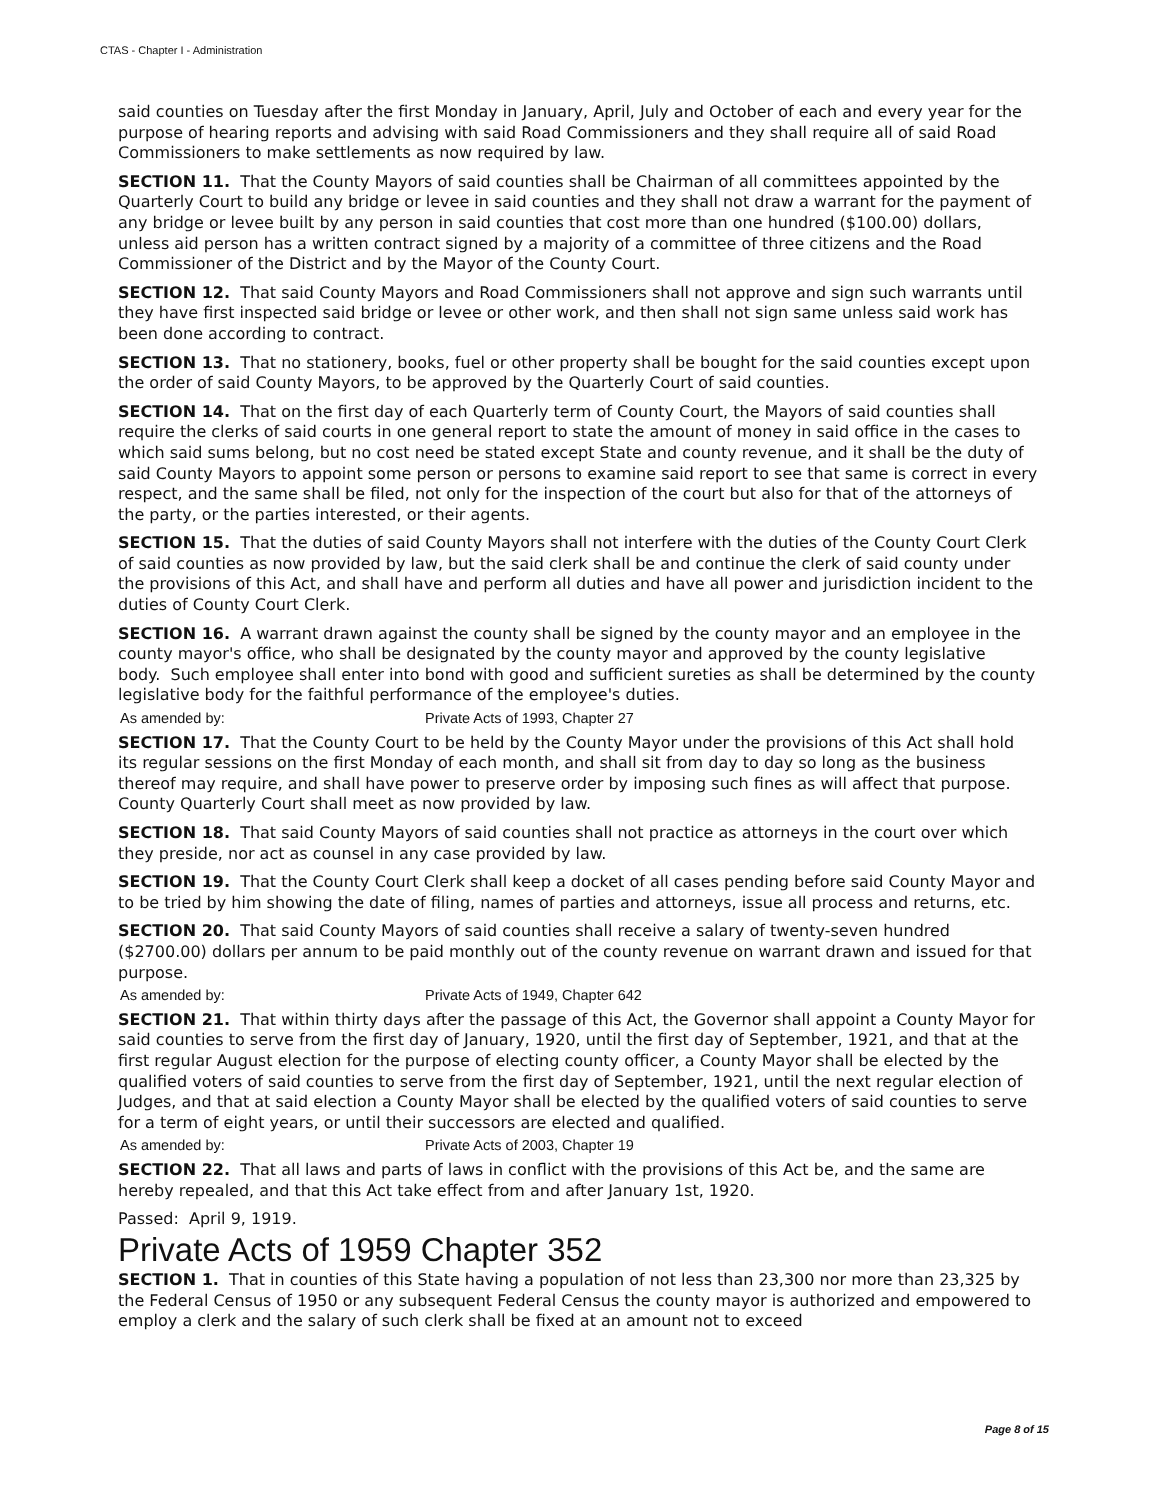CTAS - Chapter I - Administration
said counties on Tuesday after the first Monday in January, April, July and October of each and every year for the purpose of hearing reports and advising with said Road Commissioners and they shall require all of said Road Commissioners to make settlements as now required by law.
SECTION 11. That the County Mayors of said counties shall be Chairman of all committees appointed by the Quarterly Court to build any bridge or levee in said counties and they shall not draw a warrant for the payment of any bridge or levee built by any person in said counties that cost more than one hundred ($100.00) dollars, unless aid person has a written contract signed by a majority of a committee of three citizens and the Road Commissioner of the District and by the Mayor of the County Court.
SECTION 12. That said County Mayors and Road Commissioners shall not approve and sign such warrants until they have first inspected said bridge or levee or other work, and then shall not sign same unless said work has been done according to contract.
SECTION 13. That no stationery, books, fuel or other property shall be bought for the said counties except upon the order of said County Mayors, to be approved by the Quarterly Court of said counties.
SECTION 14. That on the first day of each Quarterly term of County Court, the Mayors of said counties shall require the clerks of said courts in one general report to state the amount of money in said office in the cases to which said sums belong, but no cost need be stated except State and county revenue, and it shall be the duty of said County Mayors to appoint some person or persons to examine said report to see that same is correct in every respect, and the same shall be filed, not only for the inspection of the court but also for that of the attorneys of the party, or the parties interested, or their agents.
SECTION 15. That the duties of said County Mayors shall not interfere with the duties of the County Court Clerk of said counties as now provided by law, but the said clerk shall be and continue the clerk of said county under the provisions of this Act, and shall have and perform all duties and have all power and jurisdiction incident to the duties of County Court Clerk.
SECTION 16. A warrant drawn against the county shall be signed by the county mayor and an employee in the county mayor's office, who shall be designated by the county mayor and approved by the county legislative body. Such employee shall enter into bond with good and sufficient sureties as shall be determined by the county legislative body for the faithful performance of the employee's duties.
As amended by: Private Acts of 1993, Chapter 27
SECTION 17. That the County Court to be held by the County Mayor under the provisions of this Act shall hold its regular sessions on the first Monday of each month, and shall sit from day to day so long as the business thereof may require, and shall have power to preserve order by imposing such fines as will affect that purpose. County Quarterly Court shall meet as now provided by law.
SECTION 18. That said County Mayors of said counties shall not practice as attorneys in the court over which they preside, nor act as counsel in any case provided by law.
SECTION 19. That the County Court Clerk shall keep a docket of all cases pending before said County Mayor and to be tried by him showing the date of filing, names of parties and attorneys, issue all process and returns, etc.
SECTION 20. That said County Mayors of said counties shall receive a salary of twenty-seven hundred ($2700.00) dollars per annum to be paid monthly out of the county revenue on warrant drawn and issued for that purpose.
As amended by: Private Acts of 1949, Chapter 642
SECTION 21. That within thirty days after the passage of this Act, the Governor shall appoint a County Mayor for said counties to serve from the first day of January, 1920, until the first day of September, 1921, and that at the first regular August election for the purpose of electing county officer, a County Mayor shall be elected by the qualified voters of said counties to serve from the first day of September, 1921, until the next regular election of Judges, and that at said election a County Mayor shall be elected by the qualified voters of said counties to serve for a term of eight years, or until their successors are elected and qualified.
As amended by: Private Acts of 2003, Chapter 19
SECTION 22. That all laws and parts of laws in conflict with the provisions of this Act be, and the same are hereby repealed, and that this Act take effect from and after January 1st, 1920.
Passed: April 9, 1919.
Private Acts of 1959 Chapter 352
SECTION 1. That in counties of this State having a population of not less than 23,300 nor more than 23,325 by the Federal Census of 1950 or any subsequent Federal Census the county mayor is authorized and empowered to employ a clerk and the salary of such clerk shall be fixed at an amount not to exceed
Page 8 of 15